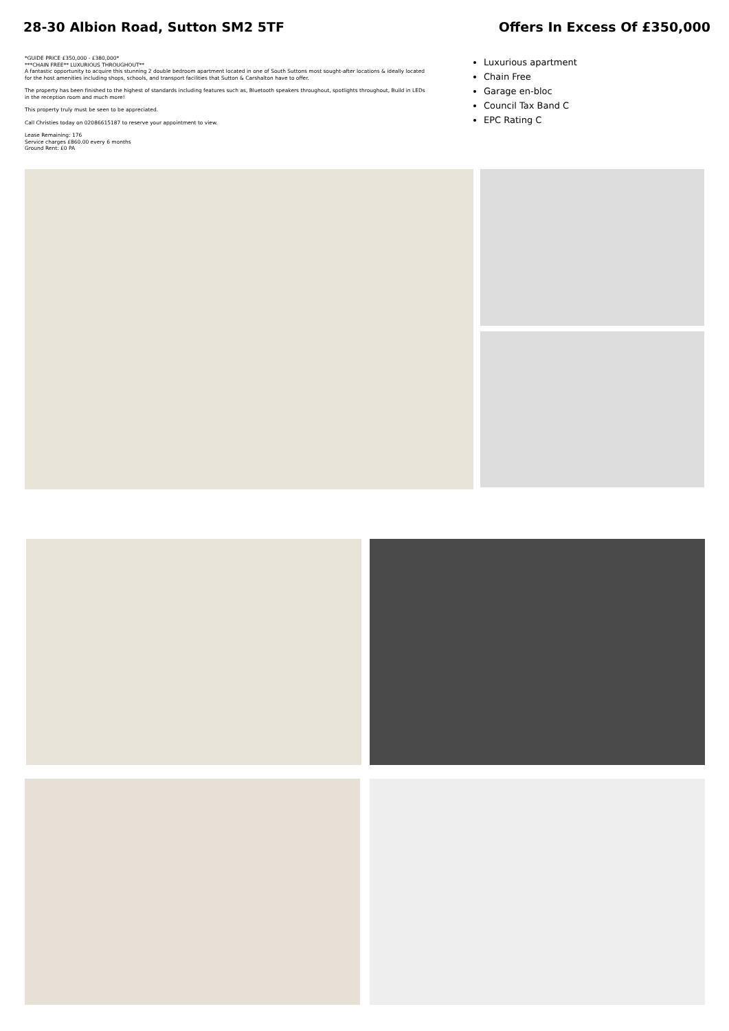28-30 Albion Road, Sutton SM2 5TF
Offers In Excess Of £350,000
*GUIDE PRICE £350,000 - £380,000*
***CHAIN FREE** LUXURIOUS THROUGHOUT**
A fantastic opportunity to acquire this stunning 2 double bedroom apartment located in one of South Suttons most sought-after locations & ideally located for the host amenities including shops, schools, and transport facilities that Sutton & Carshalton have to offer.
The property has been finished to the highest of standards including features such as, Bluetooth speakers throughout, spotlights throughout, Build in LEDs in the reception room and much more!
This property truly must be seen to be appreciated.
Call Christies today on 02086615187 to reserve your appointment to view.
Lease Remaining: 176
Service charges £860.00 every 6 months
Ground Rent: £0 PA
Luxurious apartment
Chain Free
Garage en-bloc
Council Tax Band C
EPC Rating C